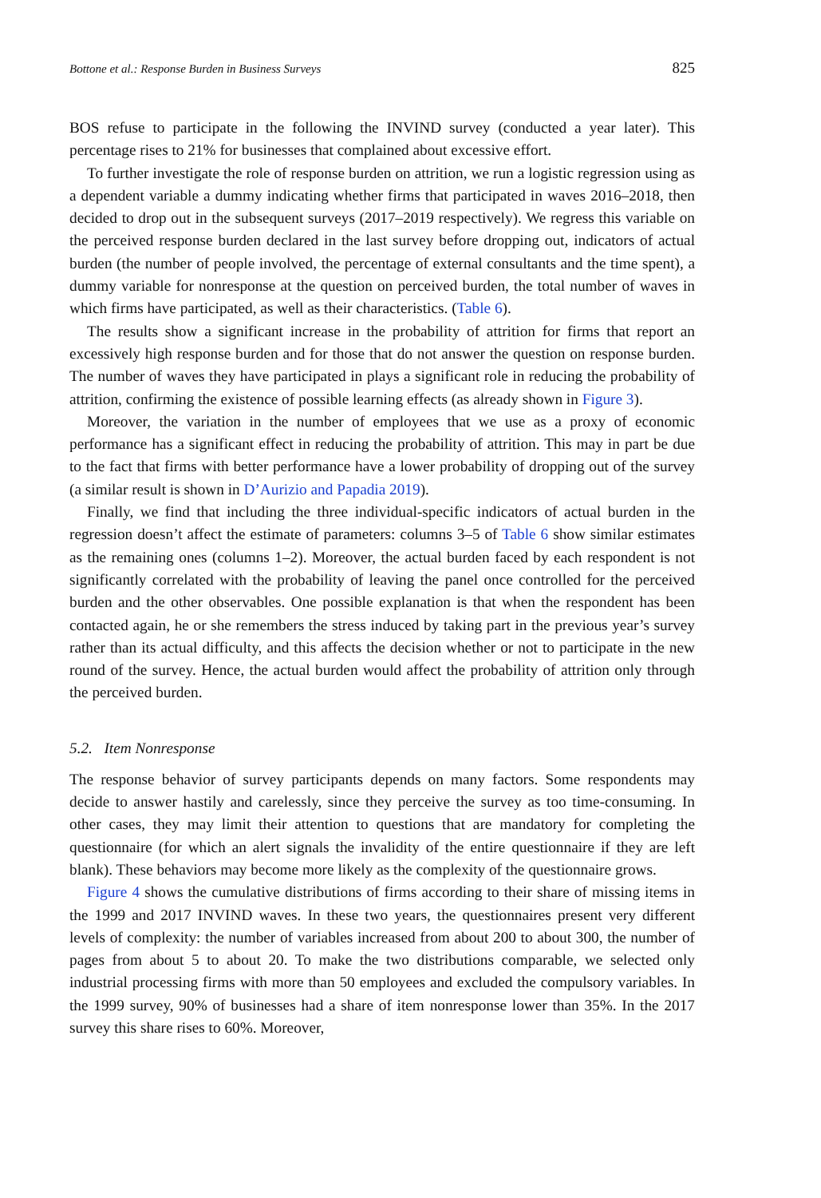Bottone et al.: Response Burden in Business Surveys 825
BOS refuse to participate in the following the INVIND survey (conducted a year later). This percentage rises to 21% for businesses that complained about excessive effort.
To further investigate the role of response burden on attrition, we run a logistic regression using as a dependent variable a dummy indicating whether firms that participated in waves 2016–2018, then decided to drop out in the subsequent surveys (2017–2019 respectively). We regress this variable on the perceived response burden declared in the last survey before dropping out, indicators of actual burden (the number of people involved, the percentage of external consultants and the time spent), a dummy variable for nonresponse at the question on perceived burden, the total number of waves in which firms have participated, as well as their characteristics. (Table 6).
The results show a significant increase in the probability of attrition for firms that report an excessively high response burden and for those that do not answer the question on response burden. The number of waves they have participated in plays a significant role in reducing the probability of attrition, confirming the existence of possible learning effects (as already shown in Figure 3).
Moreover, the variation in the number of employees that we use as a proxy of economic performance has a significant effect in reducing the probability of attrition. This may in part be due to the fact that firms with better performance have a lower probability of dropping out of the survey (a similar result is shown in D’Aurizio and Papadia 2019).
Finally, we find that including the three individual-specific indicators of actual burden in the regression doesn’t affect the estimate of parameters: columns 3–5 of Table 6 show similar estimates as the remaining ones (columns 1–2). Moreover, the actual burden faced by each respondent is not significantly correlated with the probability of leaving the panel once controlled for the perceived burden and the other observables. One possible explanation is that when the respondent has been contacted again, he or she remembers the stress induced by taking part in the previous year’s survey rather than its actual difficulty, and this affects the decision whether or not to participate in the new round of the survey. Hence, the actual burden would affect the probability of attrition only through the perceived burden.
5.2. Item Nonresponse
The response behavior of survey participants depends on many factors. Some respondents may decide to answer hastily and carelessly, since they perceive the survey as too time-consuming. In other cases, they may limit their attention to questions that are mandatory for completing the questionnaire (for which an alert signals the invalidity of the entire questionnaire if they are left blank). These behaviors may become more likely as the complexity of the questionnaire grows.
Figure 4 shows the cumulative distributions of firms according to their share of missing items in the 1999 and 2017 INVIND waves. In these two years, the questionnaires present very different levels of complexity: the number of variables increased from about 200 to about 300, the number of pages from about 5 to about 20. To make the two distributions comparable, we selected only industrial processing firms with more than 50 employees and excluded the compulsory variables. In the 1999 survey, 90% of businesses had a share of item nonresponse lower than 35%. In the 2017 survey this share rises to 60%. Moreover,